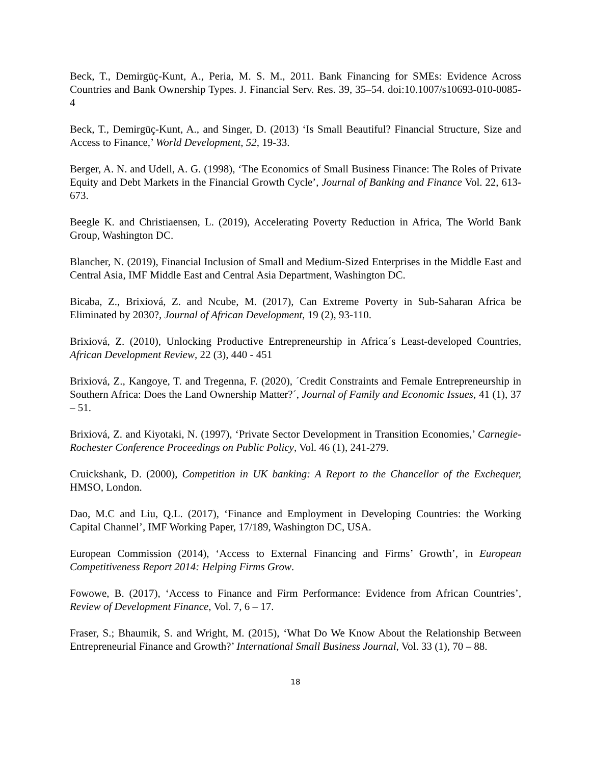Beck, T., Demirgüç-Kunt, A., Peria, M. S. M., 2011. Bank Financing for SMEs: Evidence Across Countries and Bank Ownership Types. J. Financial Serv. Res. 39, 35–54. doi:10.1007/s10693-010-0085-4
Beck, T., Demirgüç-Kunt, A., and Singer, D. (2013) ‘Is Small Beautiful? Financial Structure, Size and Access to Finance,’ World Development, 52, 19-33.
Berger, A. N. and Udell, A. G. (1998), ‘The Economics of Small Business Finance: The Roles of Private Equity and Debt Markets in the Financial Growth Cycle’, Journal of Banking and Finance Vol. 22, 613-673.
Beegle K. and Christiaensen, L. (2019), Accelerating Poverty Reduction in Africa, The World Bank Group, Washington DC.
Blancher, N. (2019), Financial Inclusion of Small and Medium-Sized Enterprises in the Middle East and Central Asia, IMF Middle East and Central Asia Department, Washington DC.
Bicaba, Z., Brixiová, Z. and Ncube, M. (2017), Can Extreme Poverty in Sub-Saharan Africa be Eliminated by 2030?, Journal of African Development, 19 (2), 93-110.
Brixiová, Z. (2010), Unlocking Productive Entrepreneurship in Africa´s Least-developed Countries, African Development Review, 22 (3), 440 - 451
Brixiová, Z., Kangoye, T. and Tregenna, F. (2020), ´Credit Constraints and Female Entrepreneurship in Southern Africa: Does the Land Ownership Matter?´, Journal of Family and Economic Issues, 41 (1), 37 – 51.
Brixiová, Z. and Kiyotaki, N. (1997), ‘Private Sector Development in Transition Economies,’ Carnegie-Rochester Conference Proceedings on Public Policy, Vol. 46 (1), 241-279.
Cruickshank, D. (2000), Competition in UK banking: A Report to the Chancellor of the Exchequer, HMSO, London.
Dao, M.C and Liu, Q.L. (2017), ‘Finance and Employment in Developing Countries: the Working Capital Channel’, IMF Working Paper, 17/189, Washington DC, USA.
European Commission (2014), ‘Access to External Financing and Firms’ Growth’, in European Competitiveness Report 2014: Helping Firms Grow.
Fowowe, B. (2017), ‘Access to Finance and Firm Performance: Evidence from African Countries’, Review of Development Finance, Vol. 7, 6 – 17.
Fraser, S.; Bhaumik, S. and Wright, M. (2015), ‘What Do We Know About the Relationship Between Entrepreneurial Finance and Growth?’ International Small Business Journal, Vol. 33 (1), 70 – 88.
18